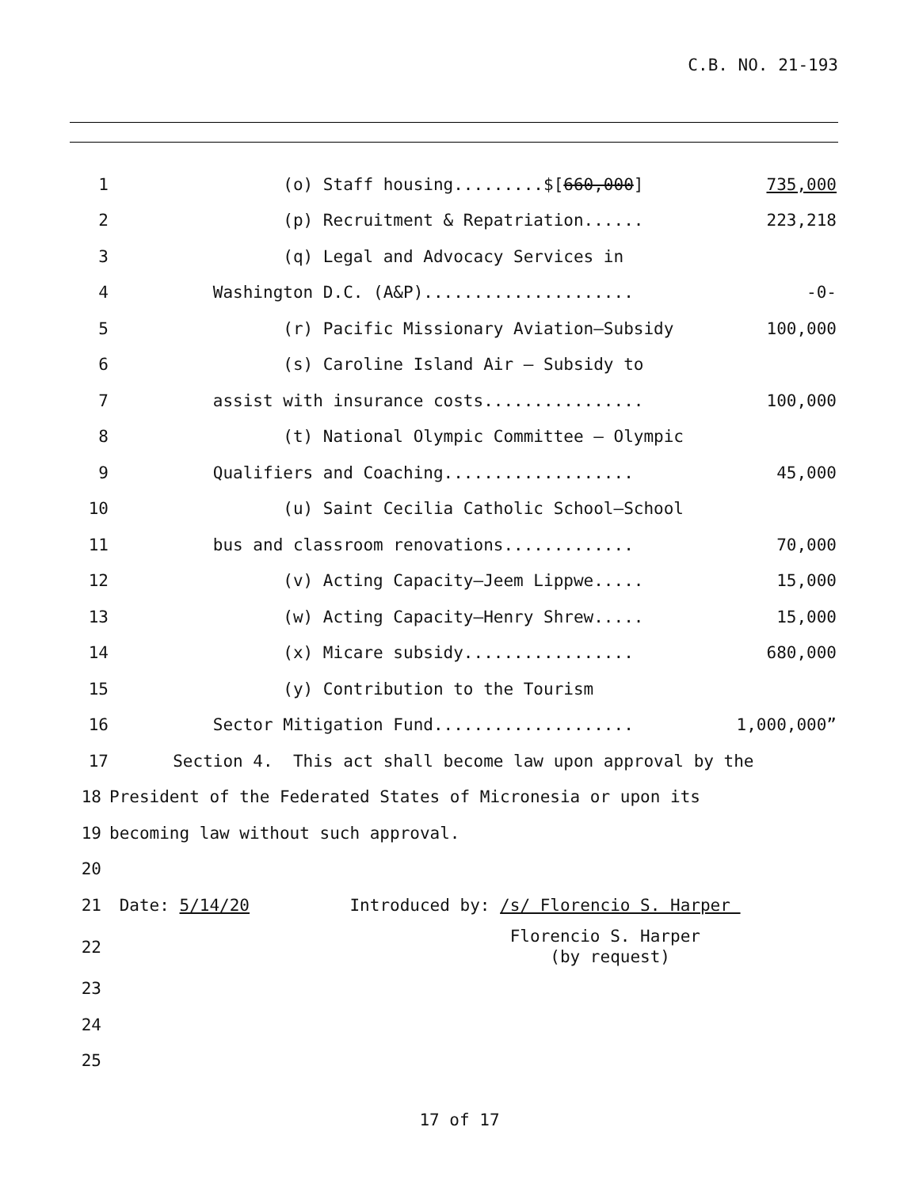C.B. NO. 21-193
1 (o) Staff housing.........$[660,000] 735,000
2 (p) Recruitment & Repatriation...... 223,218
3 (q) Legal and Advocacy Services in
4 Washington D.C. (A&P)..................... -0-
5 (r) Pacific Missionary Aviation—Subsidy 100,000
6 (s) Caroline Island Air – Subsidy to
7 assist with insurance costs................ 100,000
8 (t) National Olympic Committee – Olympic
9 Qualifiers and Coaching................... 45,000
10 (u) Saint Cecilia Catholic School—School
11 bus and classroom renovations............. 70,000
12 (v) Acting Capacity—Jeem Lippwe..... 15,000
13 (w) Acting Capacity—Henry Shrew..... 15,000
14 (x) Micare subsidy................. 680,000
15 (y) Contribution to the Tourism
16 Sector Mitigation Fund.................... 1,000,000”
17 Section 4. This act shall become law upon approval by the
18 President of the Federated States of Micronesia or upon its
19 becoming law without such approval.
20
21 Date: 5/14/20 Introduced by: /s/ Florencio S. Harper
22 Florencio S. Harper (by request)
23
24
25
17 of 17